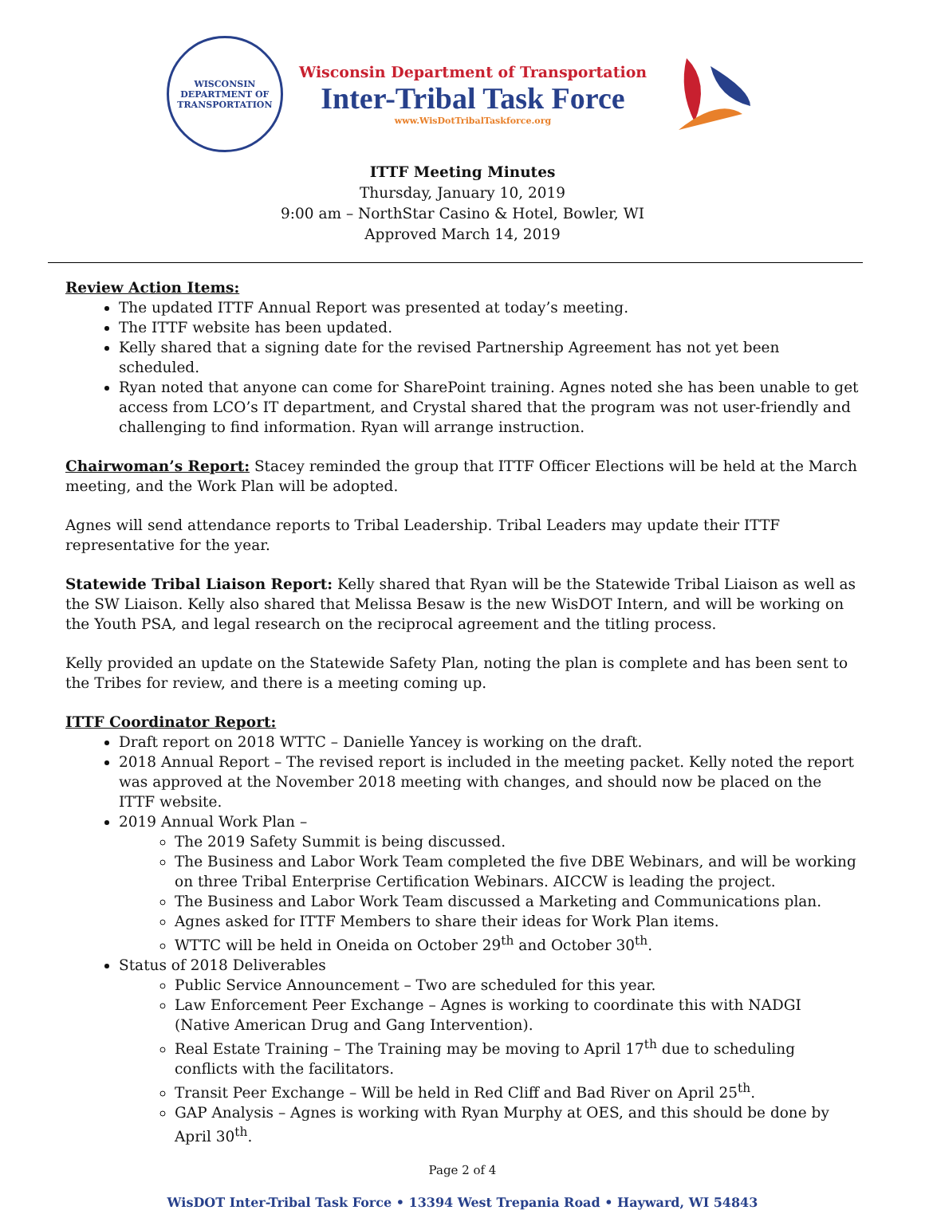WISCONSIN DEPARTMENT OF TRANSPORTATION
Wisconsin Department of Transportation
Inter-Tribal Task Force
www.WisDotTribalTaskforce.org
ITTF Meeting Minutes
Thursday, January 10, 2019
9:00 am – NorthStar Casino & Hotel, Bowler, WI
Approved March 14, 2019
Review Action Items:
The updated ITTF Annual Report was presented at today’s meeting.
The ITTF website has been updated.
Kelly shared that a signing date for the revised Partnership Agreement has not yet been scheduled.
Ryan noted that anyone can come for SharePoint training. Agnes noted she has been unable to get access from LCO’s IT department, and Crystal shared that the program was not user-friendly and challenging to find information. Ryan will arrange instruction.
Chairwoman’s Report: Stacey reminded the group that ITTF Officer Elections will be held at the March meeting, and the Work Plan will be adopted.
Agnes will send attendance reports to Tribal Leadership. Tribal Leaders may update their ITTF representative for the year.
Statewide Tribal Liaison Report: Kelly shared that Ryan will be the Statewide Tribal Liaison as well as the SW Liaison. Kelly also shared that Melissa Besaw is the new WisDOT Intern, and will be working on the Youth PSA, and legal research on the reciprocal agreement and the titling process.
Kelly provided an update on the Statewide Safety Plan, noting the plan is complete and has been sent to the Tribes for review, and there is a meeting coming up.
ITTF Coordinator Report:
Draft report on 2018 WTTC – Danielle Yancey is working on the draft.
2018 Annual Report – The revised report is included in the meeting packet. Kelly noted the report was approved at the November 2018 meeting with changes, and should now be placed on the ITTF website.
2019 Annual Work Plan –
The 2019 Safety Summit is being discussed.
The Business and Labor Work Team completed the five DBE Webinars, and will be working on three Tribal Enterprise Certification Webinars. AICCW is leading the project.
The Business and Labor Work Team discussed a Marketing and Communications plan.
Agnes asked for ITTF Members to share their ideas for Work Plan items.
WTTC will be held in Oneida on October 29<sup>th</sup> and October 30<sup>th</sup>.
Status of 2018 Deliverables
Public Service Announcement – Two are scheduled for this year.
Law Enforcement Peer Exchange – Agnes is working to coordinate this with NADGI (Native American Drug and Gang Intervention).
Real Estate Training – The Training may be moving to April 17<sup>th</sup> due to scheduling conflicts with the facilitators.
Transit Peer Exchange – Will be held in Red Cliff and Bad River on April 25<sup>th</sup>.
GAP Analysis – Agnes is working with Ryan Murphy at OES, and this should be done by April 30<sup>th</sup>.
Page 2 of 4
WisDOT Inter-Tribal Task Force • 13394 West Trepania Road • Hayward, WI 54843